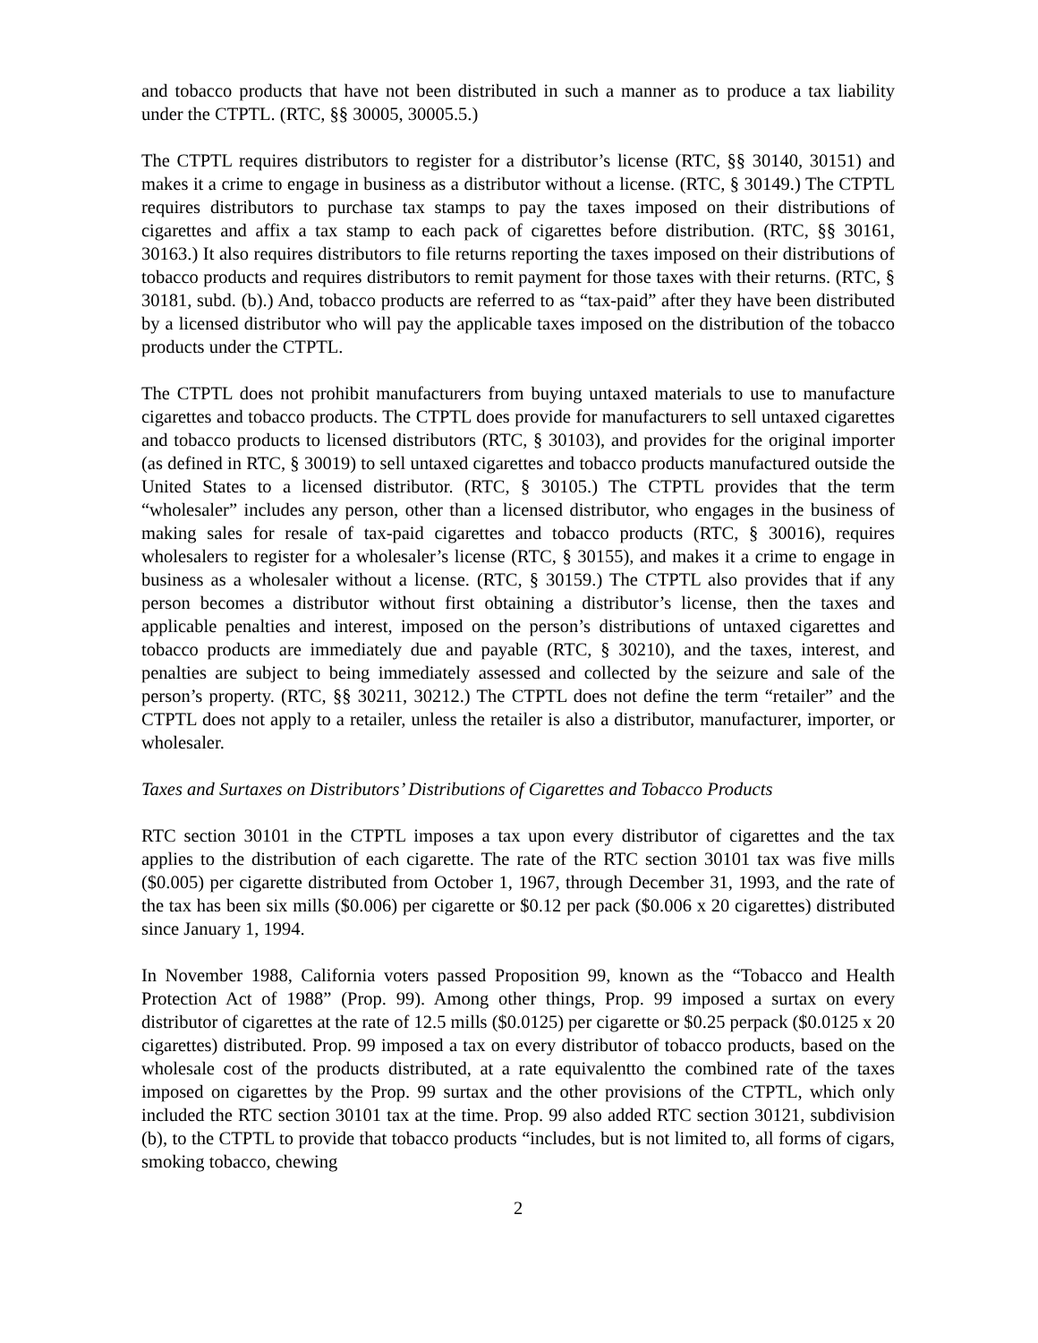and tobacco products that have not been distributed in such a manner as to produce a tax liability under the CTPTL. (RTC, §§ 30005, 30005.5.)
The CTPTL requires distributors to register for a distributor’s license (RTC, §§ 30140, 30151) and makes it a crime to engage in business as a distributor without a license. (RTC, § 30149.) The CTPTL requires distributors to purchase tax stamps to pay the taxes imposed on their distributions of cigarettes and affix a tax stamp to each pack of cigarettes before distribution. (RTC, §§ 30161, 30163.) It also requires distributors to file returns reporting the taxes imposed on their distributions of tobacco products and requires distributors to remit payment for those taxes with their returns. (RTC, § 30181, subd. (b).) And, tobacco products are referred to as “tax-paid” after they have been distributed by a licensed distributor who will pay the applicable taxes imposed on the distribution of the tobacco products under the CTPTL.
The CTPTL does not prohibit manufacturers from buying untaxed materials to use to manufacture cigarettes and tobacco products. The CTPTL does provide for manufacturers to sell untaxed cigarettes and tobacco products to licensed distributors (RTC, § 30103), and provides for the original importer (as defined in RTC, § 30019) to sell untaxed cigarettes and tobacco products manufactured outside the United States to a licensed distributor. (RTC, § 30105.) The CTPTL provides that the term “wholesaler” includes any person, other than a licensed distributor, who engages in the business of making sales for resale of tax-paid cigarettes and tobacco products (RTC, § 30016), requires wholesalers to register for a wholesaler’s license (RTC, § 30155), and makes it a crime to engage in business as a wholesaler without a license. (RTC, § 30159.) The CTPTL also provides that if any person becomes a distributor without first obtaining a distributor’s license, then the taxes and applicable penalties and interest, imposed on the person’s distributions of untaxed cigarettes and tobacco products are immediately due and payable (RTC, § 30210), and the taxes, interest, and penalties are subject to being immediately assessed and collected by the seizure and sale of the person’s property. (RTC, §§ 30211, 30212.) The CTPTL does not define the term “retailer” and the CTPTL does not apply to a retailer, unless the retailer is also a distributor, manufacturer, importer, or wholesaler.
Taxes and Surtaxes on Distributors’ Distributions of Cigarettes and Tobacco Products
RTC section 30101 in the CTPTL imposes a tax upon every distributor of cigarettes and the tax applies to the distribution of each cigarette. The rate of the RTC section 30101 tax was five mills ($0.005) per cigarette distributed from October 1, 1967, through December 31, 1993, and the rate of the tax has been six mills ($0.006) per cigarette or $0.12 per pack ($0.006 x 20 cigarettes) distributed since January 1, 1994.
In November 1988, California voters passed Proposition 99, known as the “Tobacco and Health Protection Act of 1988” (Prop. 99). Among other things, Prop. 99 imposed a surtax on every distributor of cigarettes at the rate of 12.5 mills ($0.0125) per cigarette or $0.25 perpack ($0.0125 x 20 cigarettes) distributed. Prop. 99 imposed a tax on every distributor of tobacco products, based on the wholesale cost of the products distributed, at a rate equivalentto the combined rate of the taxes imposed on cigarettes by the Prop. 99 surtax and the other provisions of the CTPTL, which only included the RTC section 30101 tax at the time. Prop. 99 also added RTC section 30121, subdivision (b), to the CTPTL to provide that tobacco products “includes, but is not limited to, all forms of cigars, smoking tobacco, chewing
2